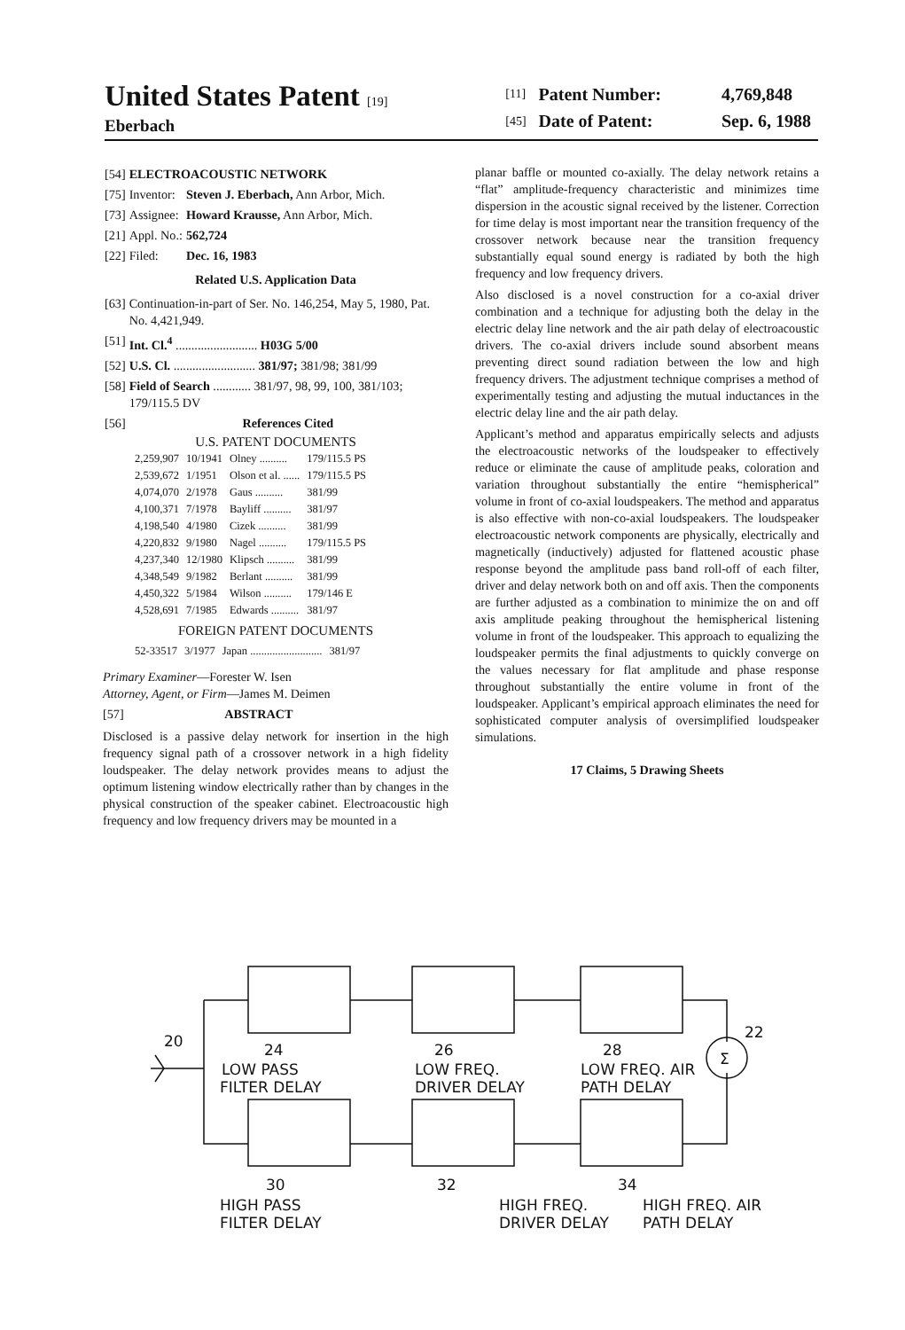United States Patent [19]
Eberbach
| [11] | Patent Number: | 4,769,848 |
| [45] | Date of Patent: | Sep. 6, 1988 |
| [54] | ELECTROACOUSTIC NETWORK | |
| [75] | Inventor: | Steven J. Eberbach, Ann Arbor, Mich. |
| [73] | Assignee: | Howard Krausse, Ann Arbor, Mich. |
| [21] | Appl. No.: | 562,724 |
| [22] | Filed: | Dec. 16, 1983 |
Related U.S. Application Data
| [63] | Continuation-in-part of Ser. No. 146,254, May 5, 1980, Pat. No. 4,421,949. |
| [51] | Int. Cl.<sup>4</sup> .......................... H03G 5/00 |
| [52] | U.S. Cl. .......................... 381/97; 381/98; 381/99 |
| [58] | Field of Search ............ 381/97, 98, 99, 100, 381/103; 179/115.5 DV |
| [56] | References Cited |
U.S. PATENT DOCUMENTS
| 2,259,907 | 10/1941 | Olney .......... | 179/115.5 PS |
| 2,539,672 | 1/1951 | Olson et al. ...... | 179/115.5 PS |
| 4,074,070 | 2/1978 | Gaus .......... | 381/99 |
| 4,100,371 | 7/1978 | Bayliff .......... | 381/97 |
| 4,198,540 | 4/1980 | Cizek .......... | 381/99 |
| 4,220,832 | 9/1980 | Nagel .......... | 179/115.5 PS |
| 4,237,340 | 12/1980 | Klipsch .......... | 381/99 |
| 4,348,549 | 9/1982 | Berlant .......... | 381/99 |
| 4,450,322 | 5/1984 | Wilson .......... | 179/146 E |
| 4,528,691 | 7/1985 | Edwards .......... | 381/97 |
FOREIGN PATENT DOCUMENTS
| 52-33517 | 3/1977 | Japan .......................... | 381/97 |
Primary Examiner—Forester W. Isen
Attorney, Agent, or Firm—James M. Deimen
[57] ABSTRACT
Disclosed is a passive delay network for insertion in the high frequency signal path of a crossover network in a high fidelity loudspeaker. The delay network provides means to adjust the optimum listening window electrically rather than by changes in the physical construction of the speaker cabinet. Electroacoustic high frequency and low frequency drivers may be mounted in a
planar baffle or mounted co-axially. The delay network retains a “flat” amplitude-frequency characteristic and minimizes time dispersion in the acoustic signal received by the listener. Correction for time delay is most important near the transition frequency of the crossover network because near the transition frequency substantially equal sound energy is radiated by both the high frequency and low frequency drivers.
Also disclosed is a novel construction for a co-axial driver combination and a technique for adjusting both the delay in the electric delay line network and the air path delay of electroacoustic drivers. The co-axial drivers include sound absorbent means preventing direct sound radiation between the low and high frequency drivers. The adjustment technique comprises a method of experimentally testing and adjusting the mutual inductances in the electric delay line and the air path delay.
Applicant’s method and apparatus empirically selects and adjusts the electroacoustic networks of the loudspeaker to effectively reduce or eliminate the cause of amplitude peaks, coloration and variation throughout substantially the entire “hemispherical” volume in front of co-axial loudspeakers. The method and apparatus is also effective with non-co-axial loudspeakers. The loudspeaker electroacoustic network components are physically, electrically and magnetically (inductively) adjusted for flattened acoustic phase response beyond the amplitude pass band roll-off of each filter, driver and delay network both on and off axis. Then the components are further adjusted as a combination to minimize the on and off axis amplitude peaking throughout the hemispherical listening volume in front of the loudspeaker. This approach to equalizing the loudspeaker permits the final adjustments to quickly converge on the values necessary for flat amplitude and phase response throughout substantially the entire volume in front of the loudspeaker. Applicant’s empirical approach eliminates the need for sophisticated computer analysis of oversimplified loudspeaker simulations.
17 Claims, 5 Drawing Sheets
Σ
20
22
24
LOW PASS
FILTER DELAY
26
LOW FREQ.
DRIVER DELAY
28
LOW FREQ. AIR
PATH DELAY
30
HIGH PASS
FILTER DELAY
32
HIGH FREQ.
DRIVER DELAY
34
HIGH FREQ. AIR
PATH DELAY